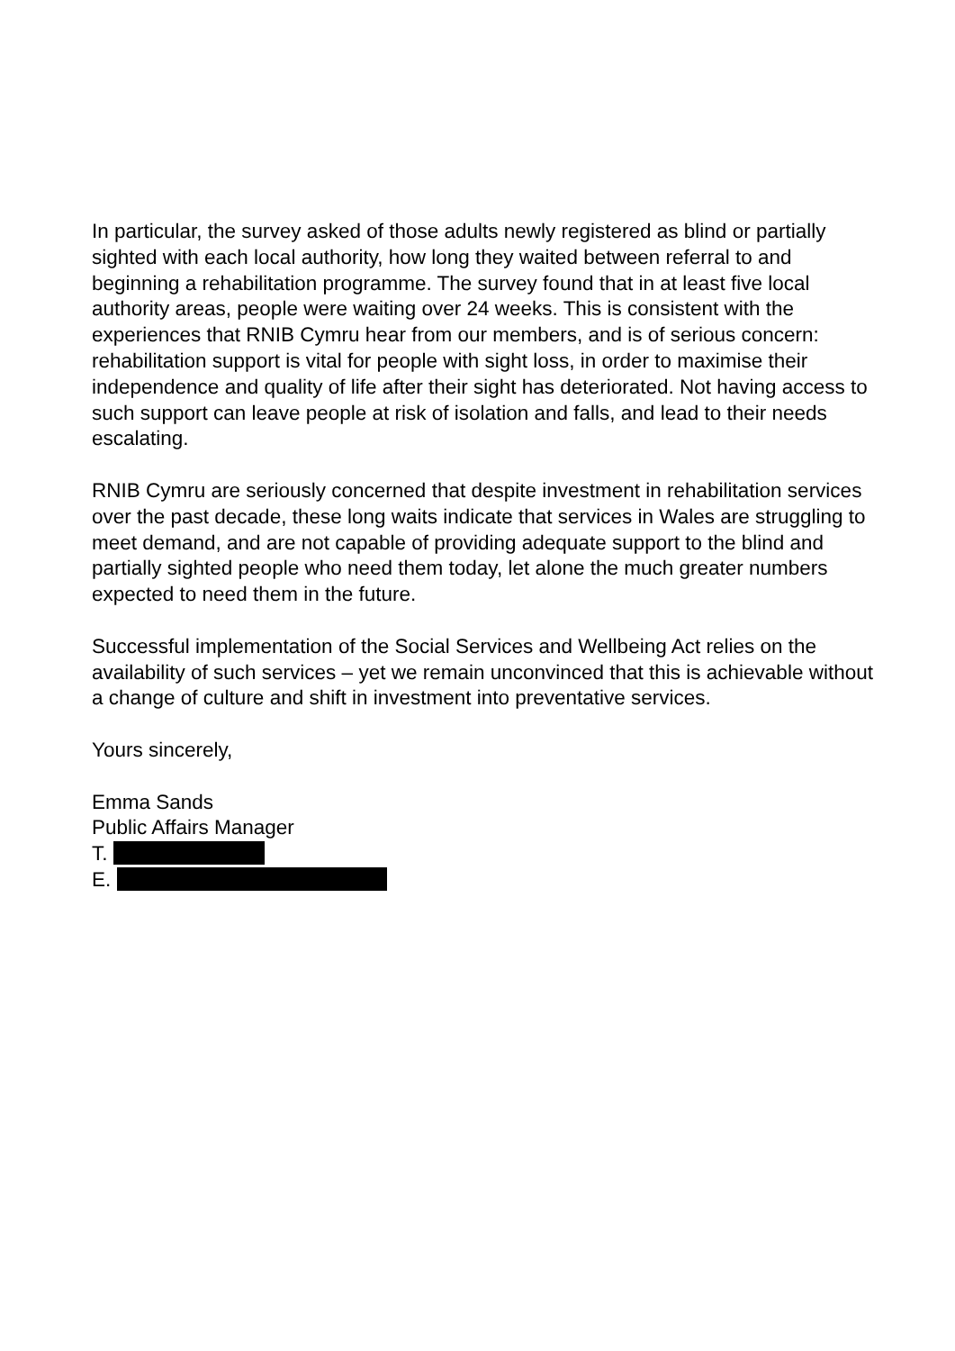In particular, the survey asked of those adults newly registered as blind or partially sighted with each local authority, how long they waited between referral to and beginning a rehabilitation programme. The survey found that in at least five local authority areas, people were waiting over 24 weeks. This is consistent with the experiences that RNIB Cymru hear from our members, and is of serious concern: rehabilitation support is vital for people with sight loss, in order to maximise their independence and quality of life after their sight has deteriorated. Not having access to such support can leave people at risk of isolation and falls, and lead to their needs escalating.
RNIB Cymru are seriously concerned that despite investment in rehabilitation services over the past decade, these long waits indicate that services in Wales are struggling to meet demand, and are not capable of providing adequate support to the blind and partially sighted people who need them today, let alone the much greater numbers expected to need them in the future.
Successful implementation of the Social Services and Wellbeing Act relies on the availability of such services – yet we remain unconvinced that this is achievable without a change of culture and shift in investment into preventative services.
Yours sincerely,
Emma Sands
Public Affairs Manager
T.
E.